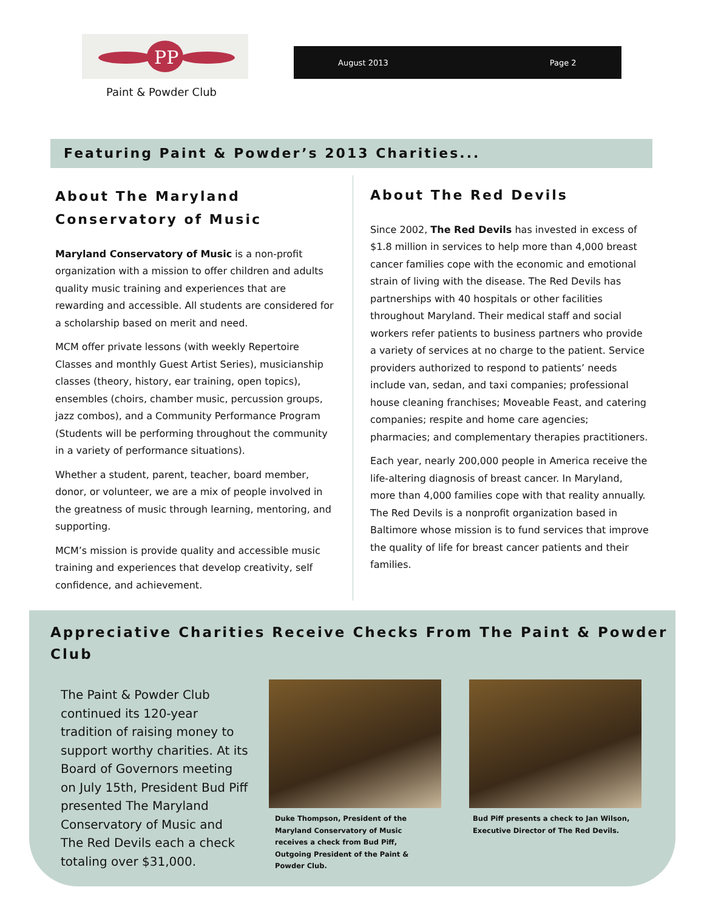PP
Paint & Powder Club
August 2013 Page 2
Featuring Paint & Powder’s 2013 Charities...
About The Maryland Conservatory of Music
Maryland Conservatory of Music is a non-profit organization with a mission to offer children and adults quality music training and experiences that are rewarding and accessible. All students are considered for a scholarship based on merit and need.
MCM offer private lessons (with weekly Repertoire Classes and monthly Guest Artist Series), musicianship classes (theory, history, ear training, open topics), ensembles (choirs, chamber music, percussion groups, jazz combos), and a Community Performance Program (Students will be performing throughout the community in a variety of performance situations).
Whether a student, parent, teacher, board member, donor, or volunteer, we are a mix of people involved in the greatness of music through learning, mentoring, and supporting.
MCM’s mission is provide quality and accessible music training and experiences that develop creativity, self confidence, and achievement.
About The Red Devils
Since 2002, The Red Devils has invested in excess of $1.8 million in services to help more than 4,000 breast cancer families cope with the economic and emotional strain of living with the disease. The Red Devils has partnerships with 40 hospitals or other facilities throughout Maryland. Their medical staff and social workers refer patients to business partners who provide a variety of services at no charge to the patient. Service providers authorized to respond to patients’ needs include van, sedan, and taxi companies; professional house cleaning franchises; Moveable Feast, and catering companies; respite and home care agencies; pharmacies; and complementary therapies practitioners.
Each year, nearly 200,000 people in America receive the life-altering diagnosis of breast cancer. In Maryland, more than 4,000 families cope with that reality annually. The Red Devils is a nonprofit organization based in Baltimore whose mission is to fund services that improve the quality of life for breast cancer patients and their families.
Appreciative Charities Receive Checks From The Paint & Powder Club
The Paint & Powder Club continued its 120-year tradition of raising money to support worthy charities. At its Board of Governors meeting on July 15th, President Bud Piff presented The Maryland Conservatory of Music and The Red Devils each a check totaling over $31,000.
Duke Thompson, President of the Maryland Conservatory of Music receives a check from Bud Piff, Outgoing President of the Paint & Powder Club.
Bud Piff presents a check to Jan Wilson, Executive Director of The Red Devils.